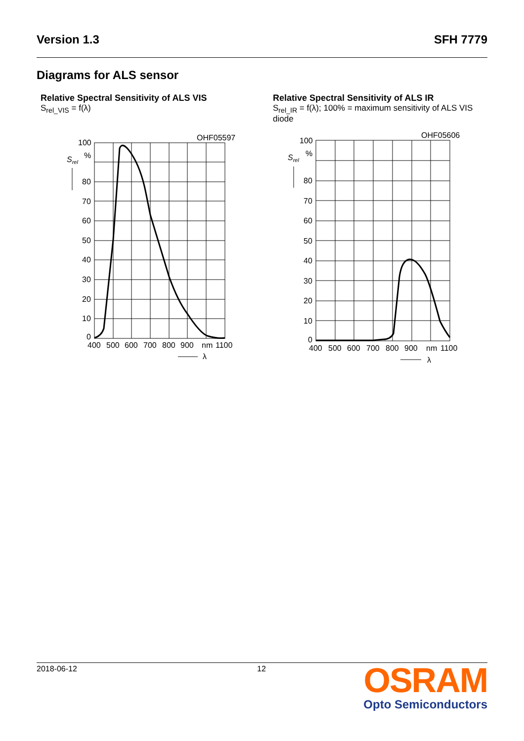Version 1.3 SFH 7779
Diagrams for ALS sensor
Relative Spectral Sensitivity of ALS VIS
S<sub>rel_VIS</sub> = f(λ)
Relative Spectral Sensitivity of ALS IR
S<sub>rel_IR</sub> = f(λ); 100% = maximum sensitivity of ALS VIS diode
100
%
Srel
80
70
60
50
40
30
20
10
0
OHF05597
400
500
600
700
800
900
nm
1100
λ
100
%
Srel
80
70
60
50
40
30
20
10
0
OHF05606
400
500
600
700
800
900
nm
1100
λ
2018-06-12 12
OSRAM
Opto Semiconductors